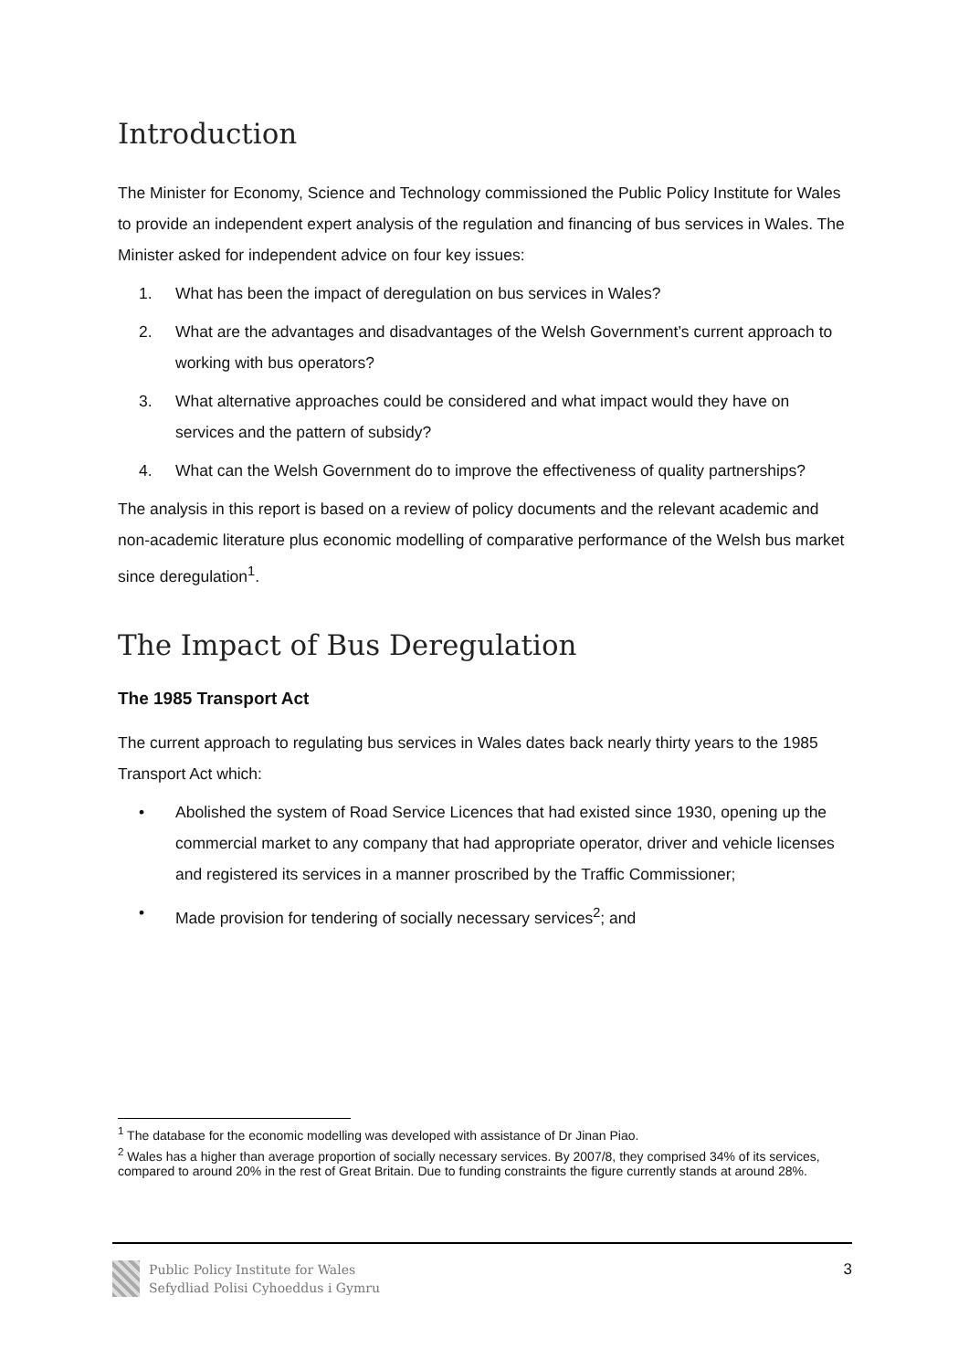Introduction
The Minister for Economy, Science and Technology commissioned the Public Policy Institute for Wales to provide an independent expert analysis of the regulation and financing of bus services in Wales. The Minister asked for independent advice on four key issues:
1. What has been the impact of deregulation on bus services in Wales?
2. What are the advantages and disadvantages of the Welsh Government’s current approach to working with bus operators?
3. What alternative approaches could be considered and what impact would they have on services and the pattern of subsidy?
4. What can the Welsh Government do to improve the effectiveness of quality partnerships?
The analysis in this report is based on a review of policy documents and the relevant academic and non-academic literature plus economic modelling of comparative performance of the Welsh bus market since deregulation<sup>1</sup>.
The Impact of Bus Deregulation
The 1985 Transport Act
The current approach to regulating bus services in Wales dates back nearly thirty years to the 1985 Transport Act which:
• Abolished the system of Road Service Licences that had existed since 1930, opening up the commercial market to any company that had appropriate operator, driver and vehicle licenses and registered its services in a manner proscribed by the Traffic Commissioner;
• Made provision for tendering of socially necessary services<sup>2</sup>; and
<sup>1</sup> The database for the economic modelling was developed with assistance of Dr Jinan Piao.
<sup>2</sup> Wales has a higher than average proportion of socially necessary services. By 2007/8, they comprised 34% of its services, compared to around 20% in the rest of Great Britain. Due to funding constraints the figure currently stands at around 28%.
Public Policy Institute for Wales
Sefydliad Polisi Cyhoeddus i Gymru
3